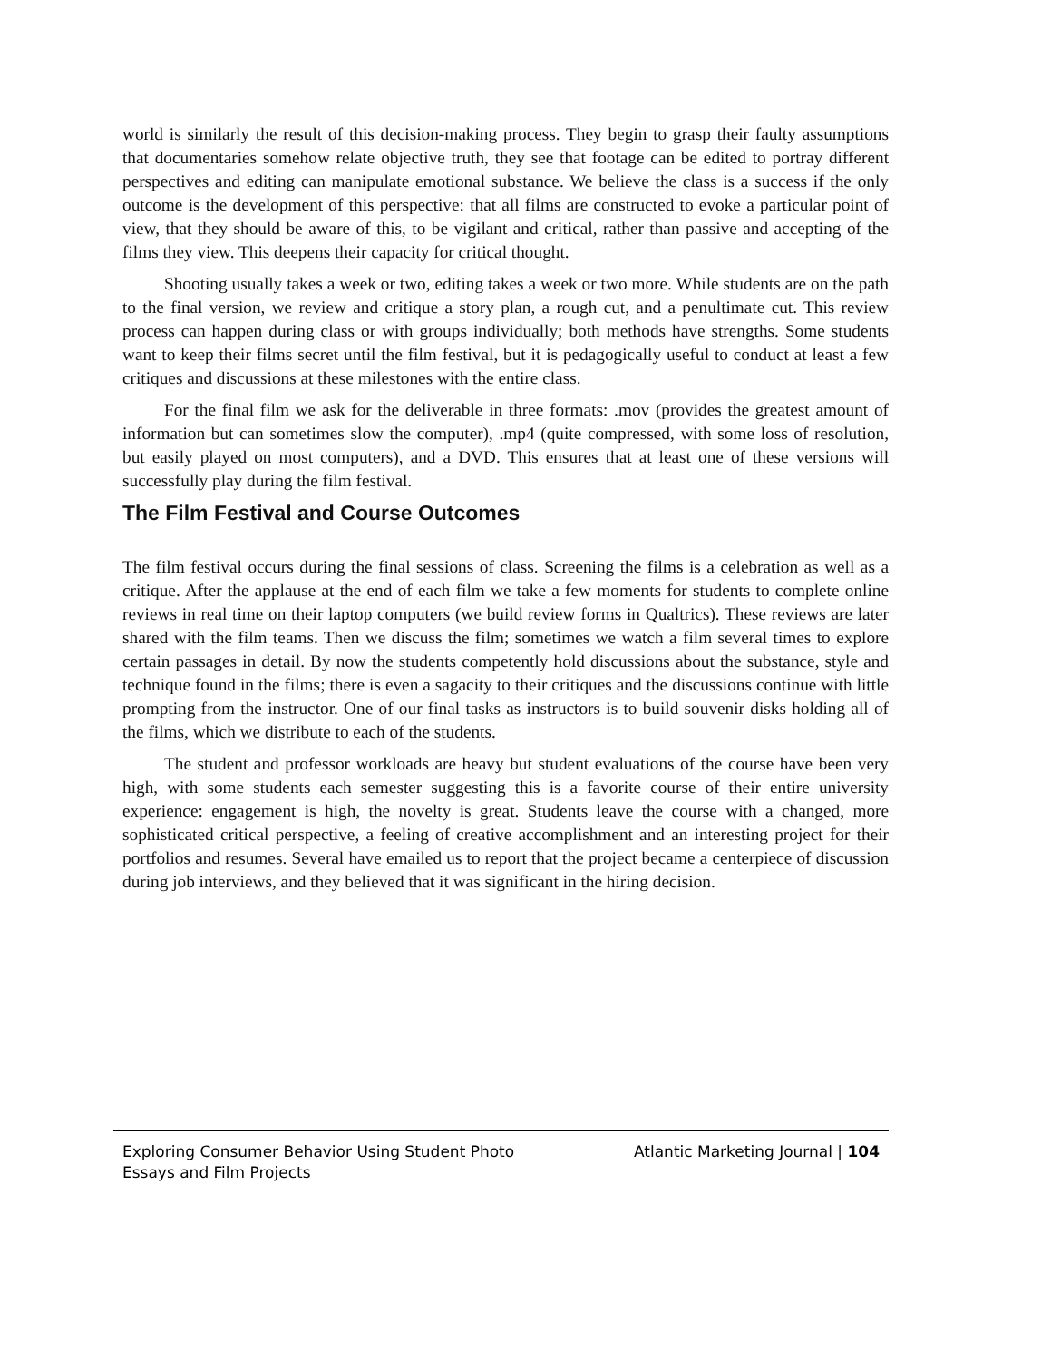world is similarly the result of this decision-making process. They begin to grasp their faulty assumptions that documentaries somehow relate objective truth, they see that footage can be edited to portray different perspectives and editing can manipulate emotional substance. We believe the class is a success if the only outcome is the development of this perspective: that all films are constructed to evoke a particular point of view, that they should be aware of this, to be vigilant and critical, rather than passive and accepting of the films they view. This deepens their capacity for critical thought.
Shooting usually takes a week or two, editing takes a week or two more. While students are on the path to the final version, we review and critique a story plan, a rough cut, and a penultimate cut. This review process can happen during class or with groups individually; both methods have strengths. Some students want to keep their films secret until the film festival, but it is pedagogically useful to conduct at least a few critiques and discussions at these milestones with the entire class.
For the final film we ask for the deliverable in three formats: .mov (provides the greatest amount of information but can sometimes slow the computer), .mp4 (quite compressed, with some loss of resolution, but easily played on most computers), and a DVD. This ensures that at least one of these versions will successfully play during the film festival.
The Film Festival and Course Outcomes
The film festival occurs during the final sessions of class. Screening the films is a celebration as well as a critique. After the applause at the end of each film we take a few moments for students to complete online reviews in real time on their laptop computers (we build review forms in Qualtrics). These reviews are later shared with the film teams. Then we discuss the film; sometimes we watch a film several times to explore certain passages in detail. By now the students competently hold discussions about the substance, style and technique found in the films; there is even a sagacity to their critiques and the discussions continue with little prompting from the instructor. One of our final tasks as instructors is to build souvenir disks holding all of the films, which we distribute to each of the students.
The student and professor workloads are heavy but student evaluations of the course have been very high, with some students each semester suggesting this is a favorite course of their entire university experience: engagement is high, the novelty is great. Students leave the course with a changed, more sophisticated critical perspective, a feeling of creative accomplishment and an interesting project for their portfolios and resumes. Several have emailed us to report that the project became a centerpiece of discussion during job interviews, and they believed that it was significant in the hiring decision.
Exploring Consumer Behavior Using Student Photo Essays and Film Projects
Atlantic Marketing Journal | 104